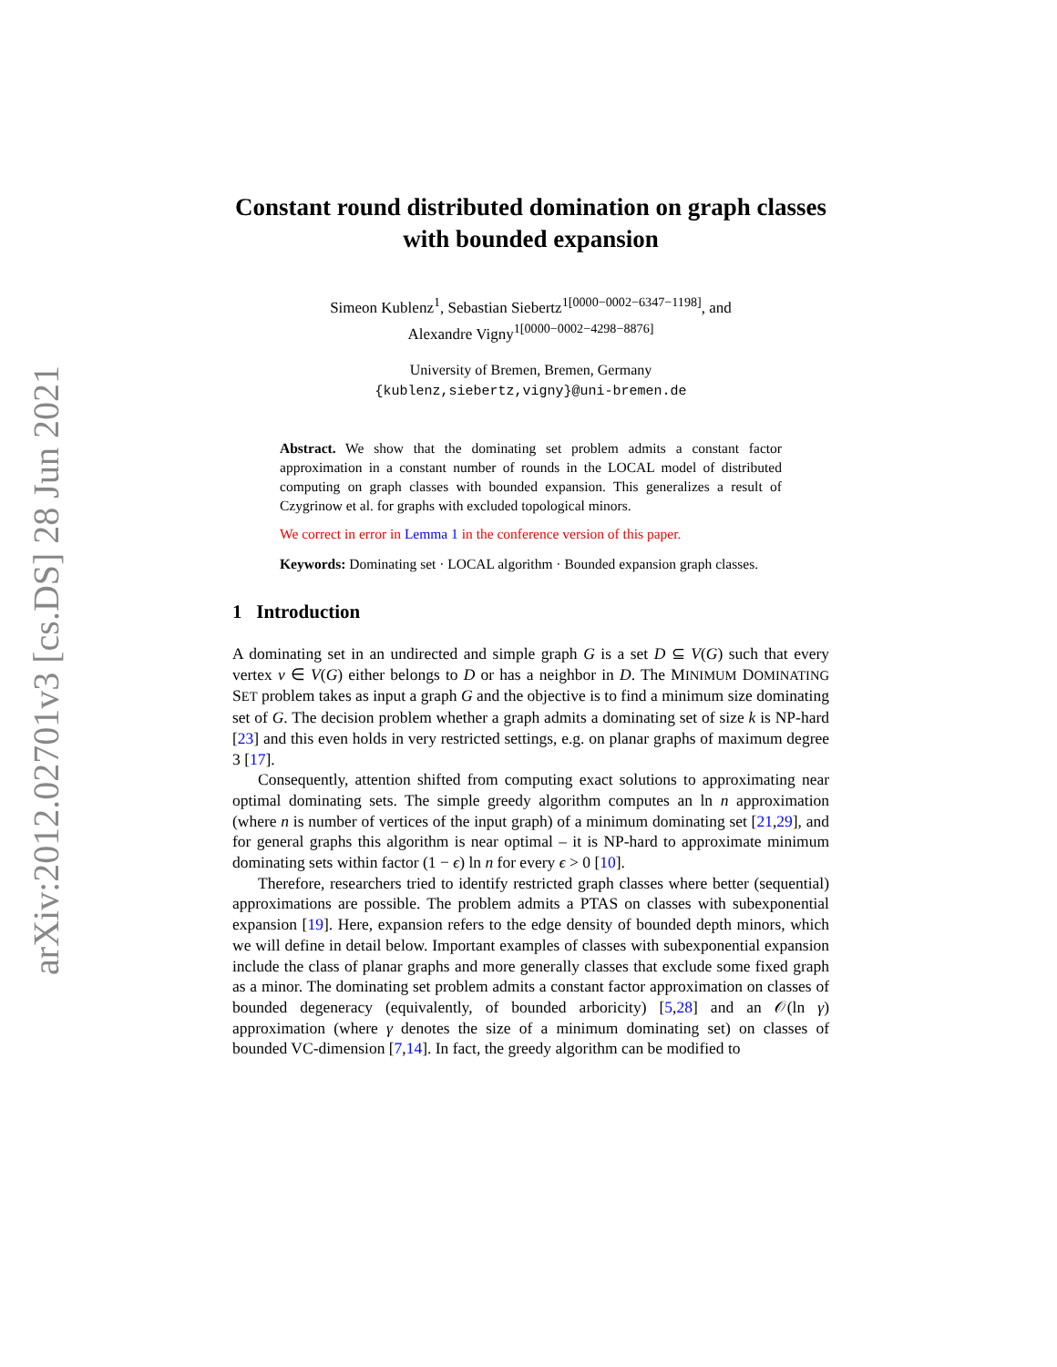arXiv:2012.02701v3 [cs.DS] 28 Jun 2021
Constant round distributed domination on graph classes with bounded expansion
Simeon Kublenz<sup>1</sup>, Sebastian Siebertz<sup>1[0000−0002−6347−1198]</sup>, and
Alexandre Vigny<sup>1[0000−0002−4298−8876]</sup>
University of Bremen, Bremen, Germany
{kublenz,siebertz,vigny}@uni-bremen.de
Abstract. We show that the dominating set problem admits a constant factor approximation in a constant number of rounds in the LOCAL model of distributed computing on graph classes with bounded expansion. This generalizes a result of Czygrinow et al. for graphs with excluded topological minors.
We correct in error in Lemma 1 in the conference version of this paper.
Keywords: Dominating set · LOCAL algorithm · Bounded expansion graph classes.
1 Introduction
A dominating set in an undirected and simple graph G is a set D ⊆ V(G) such that every vertex v ∈ V(G) either belongs to D or has a neighbor in D. The MINIMUM DOMINATING SET problem takes as input a graph G and the objective is to find a minimum size dominating set of G. The decision problem whether a graph admits a dominating set of size k is NP-hard [23] and this even holds in very restricted settings, e.g. on planar graphs of maximum degree 3 [17].
Consequently, attention shifted from computing exact solutions to approximating near optimal dominating sets. The simple greedy algorithm computes an ln n approximation (where n is number of vertices of the input graph) of a minimum dominating set [21,29], and for general graphs this algorithm is near optimal – it is NP-hard to approximate minimum dominating sets within factor (1 − ϵ) ln n for every ϵ > 0 [10].
Therefore, researchers tried to identify restricted graph classes where better (sequential) approximations are possible. The problem admits a PTAS on classes with subexponential expansion [19]. Here, expansion refers to the edge density of bounded depth minors, which we will define in detail below. Important examples of classes with subexponential expansion include the class of planar graphs and more generally classes that exclude some fixed graph as a minor. The dominating set problem admits a constant factor approximation on classes of bounded degeneracy (equivalently, of bounded arboricity) [5,28] and an 𝒪(ln γ) approximation (where γ denotes the size of a minimum dominating set) on classes of bounded VC-dimension [7,14]. In fact, the greedy algorithm can be modified to